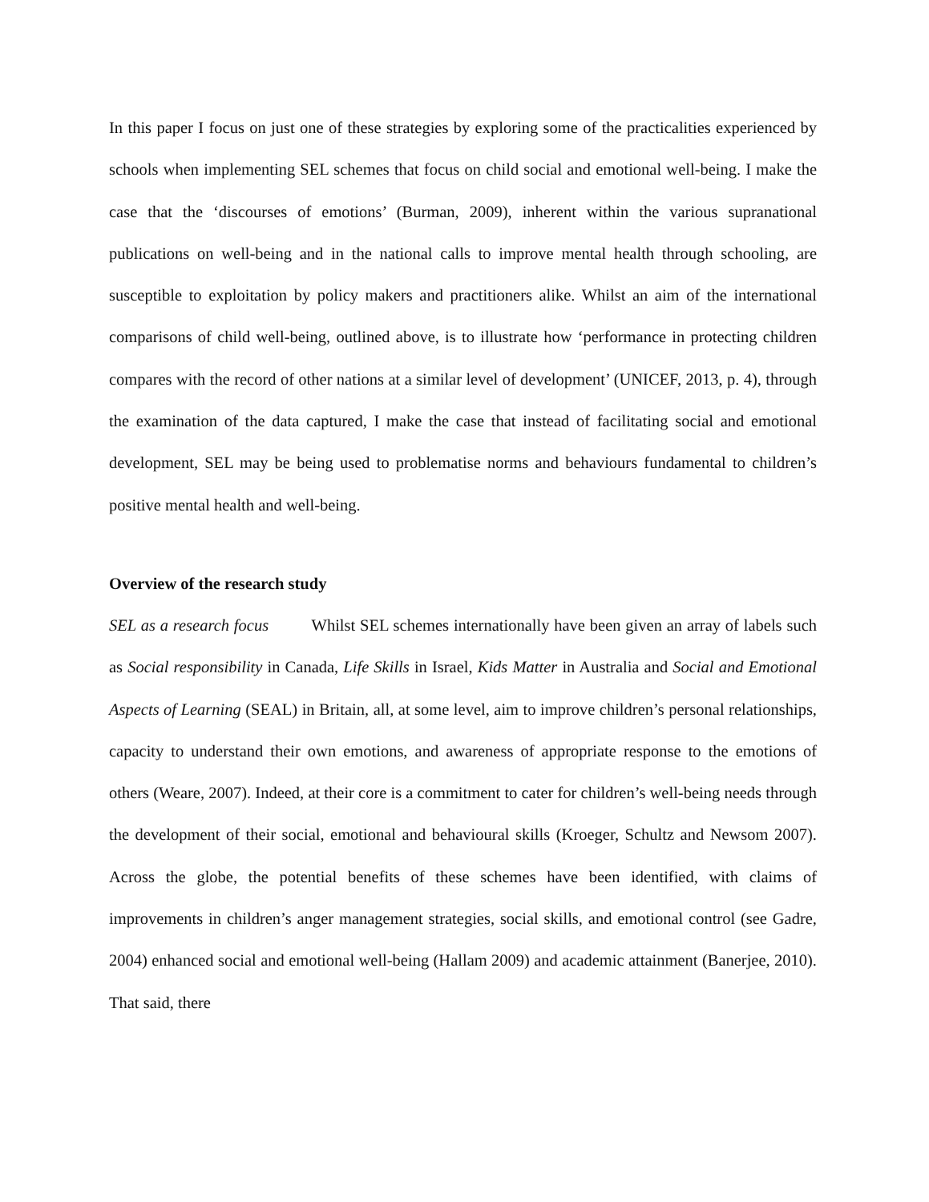In this paper I focus on just one of these strategies by exploring some of the practicalities experienced by schools when implementing SEL schemes that focus on child social and emotional well-being. I make the case that the ‘discourses of emotions’ (Burman, 2009), inherent within the various supranational publications on well-being and in the national calls to improve mental health through schooling, are susceptible to exploitation by policy makers and practitioners alike. Whilst an aim of the international comparisons of child well-being, outlined above, is to illustrate how ‘performance in protecting children compares with the record of other nations at a similar level of development’ (UNICEF, 2013, p. 4), through the examination of the data captured, I make the case that instead of facilitating social and emotional development, SEL may be being used to problematise norms and behaviours fundamental to children’s positive mental health and well-being.
Overview of the research study
SEL as a research focus Whilst SEL schemes internationally have been given an array of labels such as Social responsibility in Canada, Life Skills in Israel, Kids Matter in Australia and Social and Emotional Aspects of Learning (SEAL) in Britain, all, at some level, aim to improve children’s personal relationships, capacity to understand their own emotions, and awareness of appropriate response to the emotions of others (Weare, 2007). Indeed, at their core is a commitment to cater for children’s well-being needs through the development of their social, emotional and behavioural skills (Kroeger, Schultz and Newsom 2007). Across the globe, the potential benefits of these schemes have been identified, with claims of improvements in children’s anger management strategies, social skills, and emotional control (see Gadre, 2004) enhanced social and emotional well-being (Hallam 2009) and academic attainment (Banerjee, 2010). That said, there